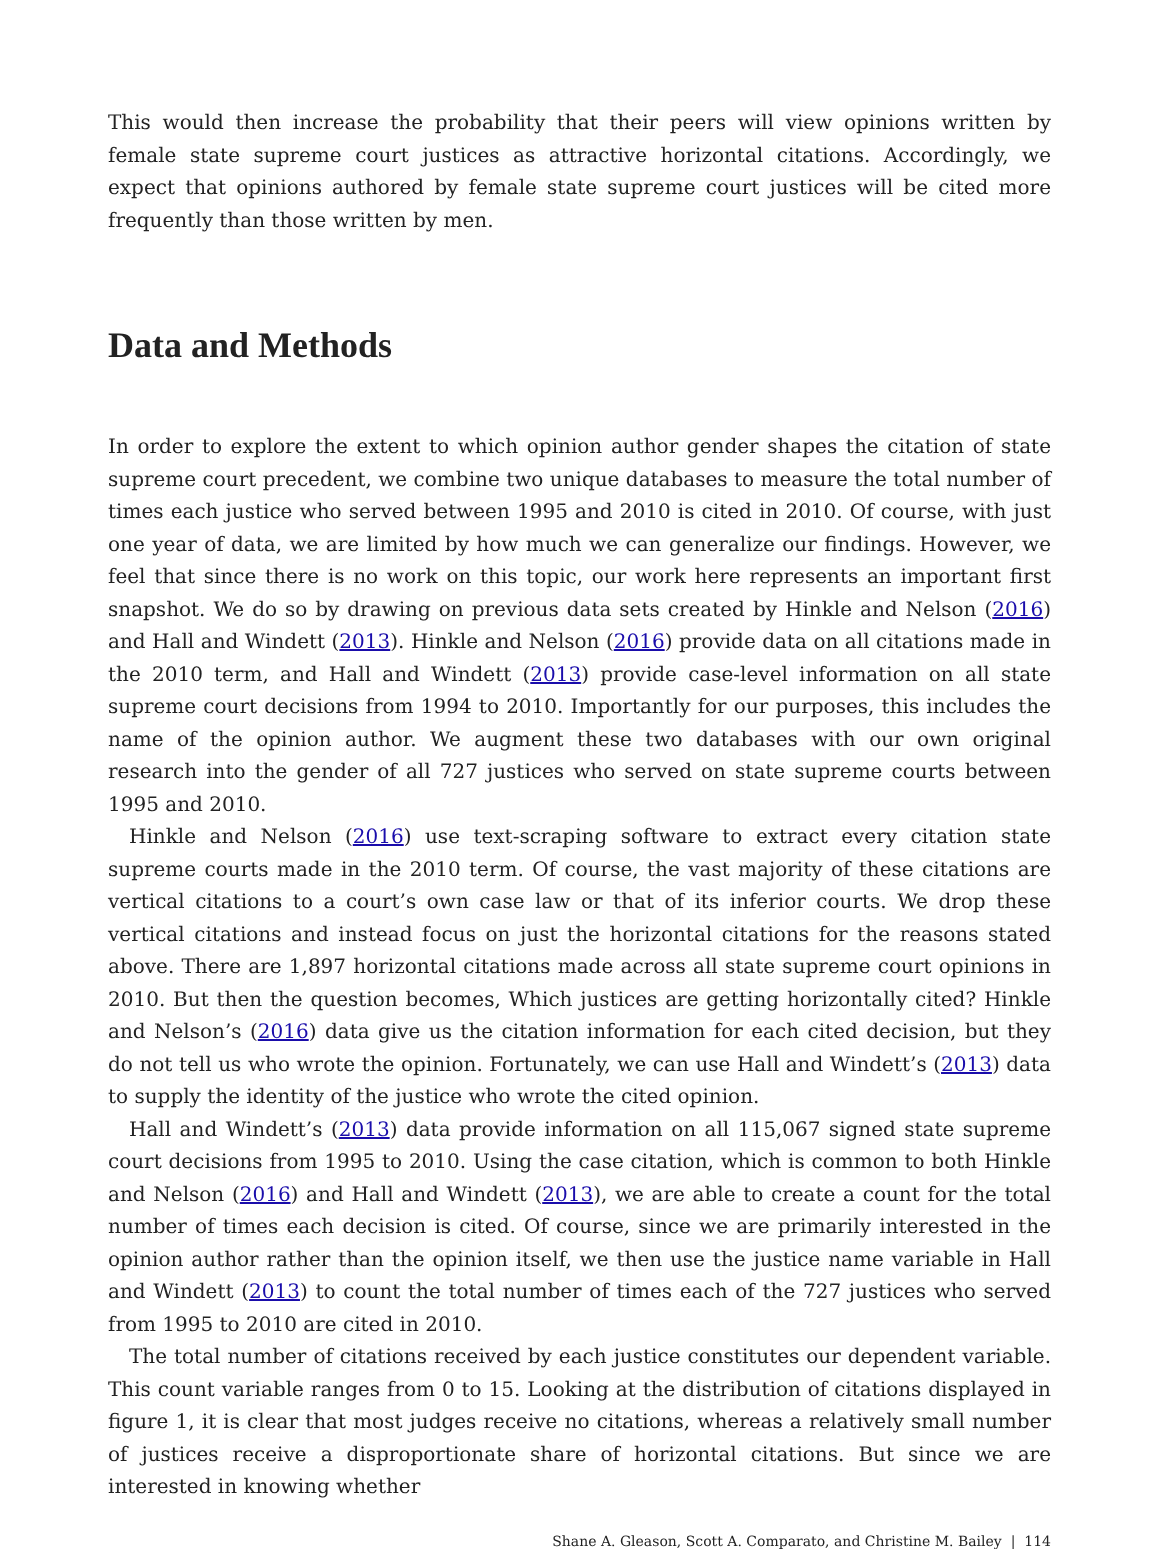This would then increase the probability that their peers will view opinions written by female state supreme court justices as attractive horizontal citations. Accordingly, we expect that opinions authored by female state supreme court justices will be cited more frequently than those written by men.
Data and Methods
In order to explore the extent to which opinion author gender shapes the citation of state supreme court precedent, we combine two unique databases to measure the total number of times each justice who served between 1995 and 2010 is cited in 2010. Of course, with just one year of data, we are limited by how much we can generalize our findings. However, we feel that since there is no work on this topic, our work here represents an important first snapshot. We do so by drawing on previous data sets created by Hinkle and Nelson (2016) and Hall and Windett (2013). Hinkle and Nelson (2016) provide data on all citations made in the 2010 term, and Hall and Windett (2013) provide case-level information on all state supreme court decisions from 1994 to 2010. Importantly for our purposes, this includes the name of the opinion author. We augment these two databases with our own original research into the gender of all 727 justices who served on state supreme courts between 1995 and 2010.
Hinkle and Nelson (2016) use text-scraping software to extract every citation state supreme courts made in the 2010 term. Of course, the vast majority of these citations are vertical citations to a court’s own case law or that of its inferior courts. We drop these vertical citations and instead focus on just the horizontal citations for the reasons stated above. There are 1,897 horizontal citations made across all state supreme court opinions in 2010. But then the question becomes, Which justices are getting horizontally cited? Hinkle and Nelson’s (2016) data give us the citation information for each cited decision, but they do not tell us who wrote the opinion. Fortunately, we can use Hall and Windett’s (2013) data to supply the identity of the justice who wrote the cited opinion.
Hall and Windett’s (2013) data provide information on all 115,067 signed state supreme court decisions from 1995 to 2010. Using the case citation, which is common to both Hinkle and Nelson (2016) and Hall and Windett (2013), we are able to create a count for the total number of times each decision is cited. Of course, since we are primarily interested in the opinion author rather than the opinion itself, we then use the justice name variable in Hall and Windett (2013) to count the total number of times each of the 727 justices who served from 1995 to 2010 are cited in 2010.
The total number of citations received by each justice constitutes our dependent variable. This count variable ranges from 0 to 15. Looking at the distribution of citations displayed in figure 1, it is clear that most judges receive no citations, whereas a relatively small number of justices receive a disproportionate share of horizontal citations. But since we are interested in knowing whether
Shane A. Gleason, Scott A. Comparato, and Christine M. Bailey | 114